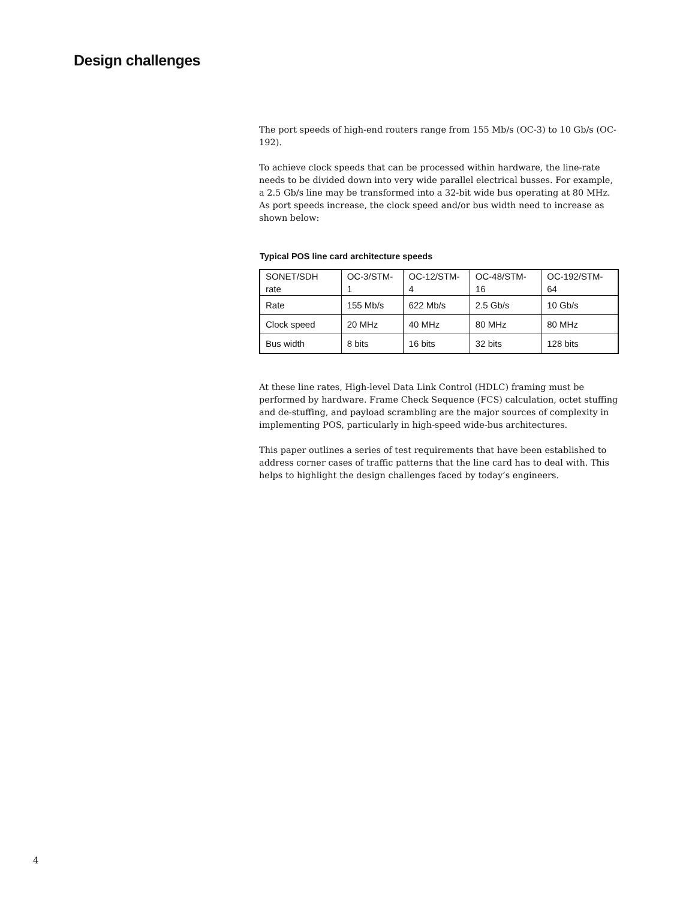Design challenges
The port speeds of high-end routers range from 155 Mb/s (OC-3) to 10 Gb/s (OC-192).
To achieve clock speeds that can be processed within hardware, the line-rate needs to be divided down into very wide parallel electrical busses. For example, a 2.5 Gb/s line may be transformed into a 32-bit wide bus operating at 80 MHz. As port speeds increase, the clock speed and/or bus width need to increase as shown below:
Typical POS line card architecture speeds
| SONET/SDH rate | OC-3/STM-1 | OC-12/STM-4 | OC-48/STM-16 | OC-192/STM-64 |
| Rate | 155 Mb/s | 622 Mb/s | 2.5 Gb/s | 10 Gb/s |
| Clock speed | 20 MHz | 40 MHz | 80 MHz | 80 MHz |
| Bus width | 8 bits | 16 bits | 32 bits | 128 bits |
At these line rates, High-level Data Link Control (HDLC) framing must be performed by hardware. Frame Check Sequence (FCS) calculation, octet stuffing and de-stuffing, and payload scrambling are the major sources of complexity in implementing POS, particularly in high-speed wide-bus architectures.
This paper outlines a series of test requirements that have been established to address corner cases of traffic patterns that the line card has to deal with. This helps to highlight the design challenges faced by today’s engineers.
4